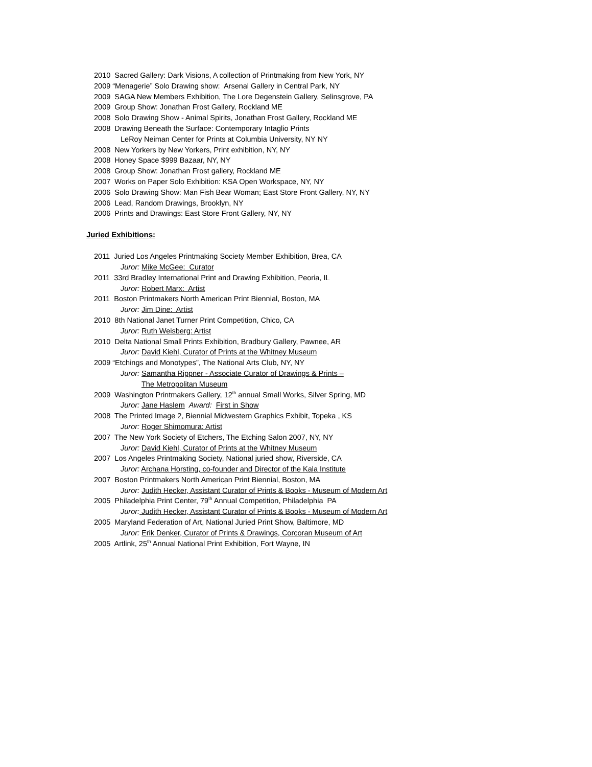2010 Sacred Gallery: Dark Visions, A collection of Printmaking from New York, NY
2009 “Menagerie” Solo Drawing show: Arsenal Gallery in Central Park, NY
2009 SAGA New Members Exhibition, The Lore Degenstein Gallery, Selinsgrove, PA
2009 Group Show: Jonathan Frost Gallery, Rockland ME
2008 Solo Drawing Show - Animal Spirits, Jonathan Frost Gallery, Rockland ME
2008 Drawing Beneath the Surface: Contemporary Intaglio Prints
LeRoy Neiman Center for Prints at Columbia University, NY NY
2008 New Yorkers by New Yorkers, Print exhibition, NY, NY
2008 Honey Space $999 Bazaar, NY, NY
2008 Group Show: Jonathan Frost gallery, Rockland ME
2007 Works on Paper Solo Exhibition: KSA Open Workspace, NY, NY
2006 Solo Drawing Show: Man Fish Bear Woman; East Store Front Gallery, NY, NY
2006 Lead, Random Drawings, Brooklyn, NY
2006 Prints and Drawings: East Store Front Gallery, NY, NY
Juried Exhibitions:
2011 Juried Los Angeles Printmaking Society Member Exhibition, Brea, CA
Juror: Mike McGee: Curator
2011 33rd Bradley International Print and Drawing Exhibition, Peoria, IL
Juror: Robert Marx: Artist
2011 Boston Printmakers North American Print Biennial, Boston, MA
Juror: Jim Dine: Artist
2010 8th National Janet Turner Print Competition, Chico, CA
Juror: Ruth Weisberg: Artist
2010 Delta National Small Prints Exhibition, Bradbury Gallery, Pawnee, AR
Juror: David Kiehl, Curator of Prints at the Whitney Museum
2009 “Etchings and Monotypes”, The National Arts Club, NY, NY
Juror: Samantha Rippner - Associate Curator of Drawings & Prints –
The Metropolitan Museum
2009 Washington Printmakers Gallery, 12<sup>th</sup> annual Small Works, Silver Spring, MD
Juror: Jane Haslem Award: First in Show
2008 The Printed Image 2, Biennial Midwestern Graphics Exhibit, Topeka , KS
Juror: Roger Shimomura: Artist
2007 The New York Society of Etchers, The Etching Salon 2007, NY, NY
Juror: David Kiehl, Curator of Prints at the Whitney Museum
2007 Los Angeles Printmaking Society, National juried show, Riverside, CA
Juror: Archana Horsting, co-founder and Director of the Kala Institute
2007 Boston Printmakers North American Print Biennial, Boston, MA
Juror: Judith Hecker, Assistant Curator of Prints & Books - Museum of Modern Art
2005 Philadelphia Print Center, 79<sup>th</sup> Annual Competition, Philadelphia PA
Juror: Judith Hecker, Assistant Curator of Prints & Books - Museum of Modern Art
2005 Maryland Federation of Art, National Juried Print Show, Baltimore, MD
Juror: Erik Denker, Curator of Prints & Drawings, Corcoran Museum of Art
2005 Artlink, 25<sup>th</sup> Annual National Print Exhibition, Fort Wayne, IN